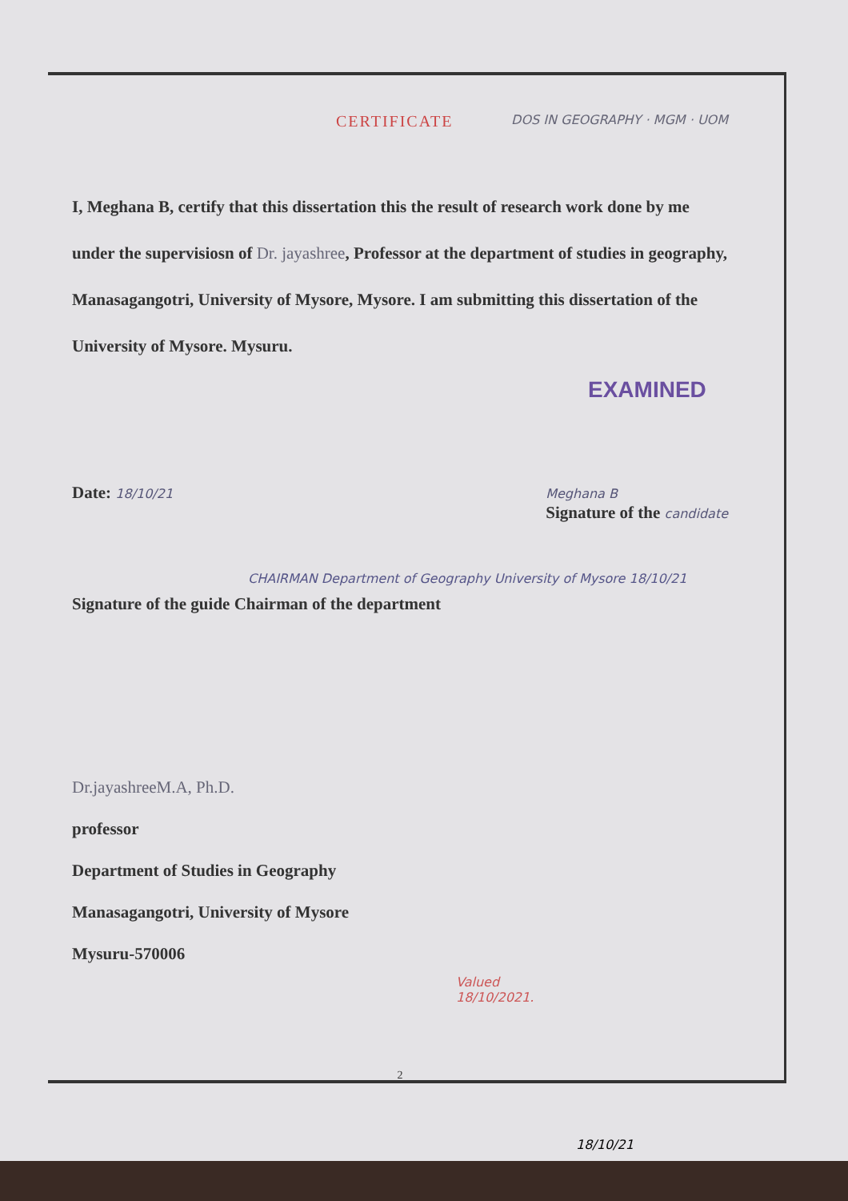CERTIFICATE
DOS IN GEOGRAPHY · MGM · UOM
I, Meghana B, certify that this dissertation this the result of research work done by me under the supervisiosn of Dr. jayashree, Professor at the department of studies in geography, Manasagangotri, University of Mysore, Mysore. I am submitting this dissertation of the University of Mysore. Mysuru.
EXAMINED
Date: 18/10/21 Meghana B
Signature of the candidate
CHAIRMAN Department of Geography University of Mysore 18/10/21
Signature of the guide Chairman of the department
Dr.jayashreeM.A, Ph.D.
professor
Department of Studies in Geography
Manasagangotri, University of Mysore
Mysuru-570006
Valued
18/10/2021.
2
18/10/21